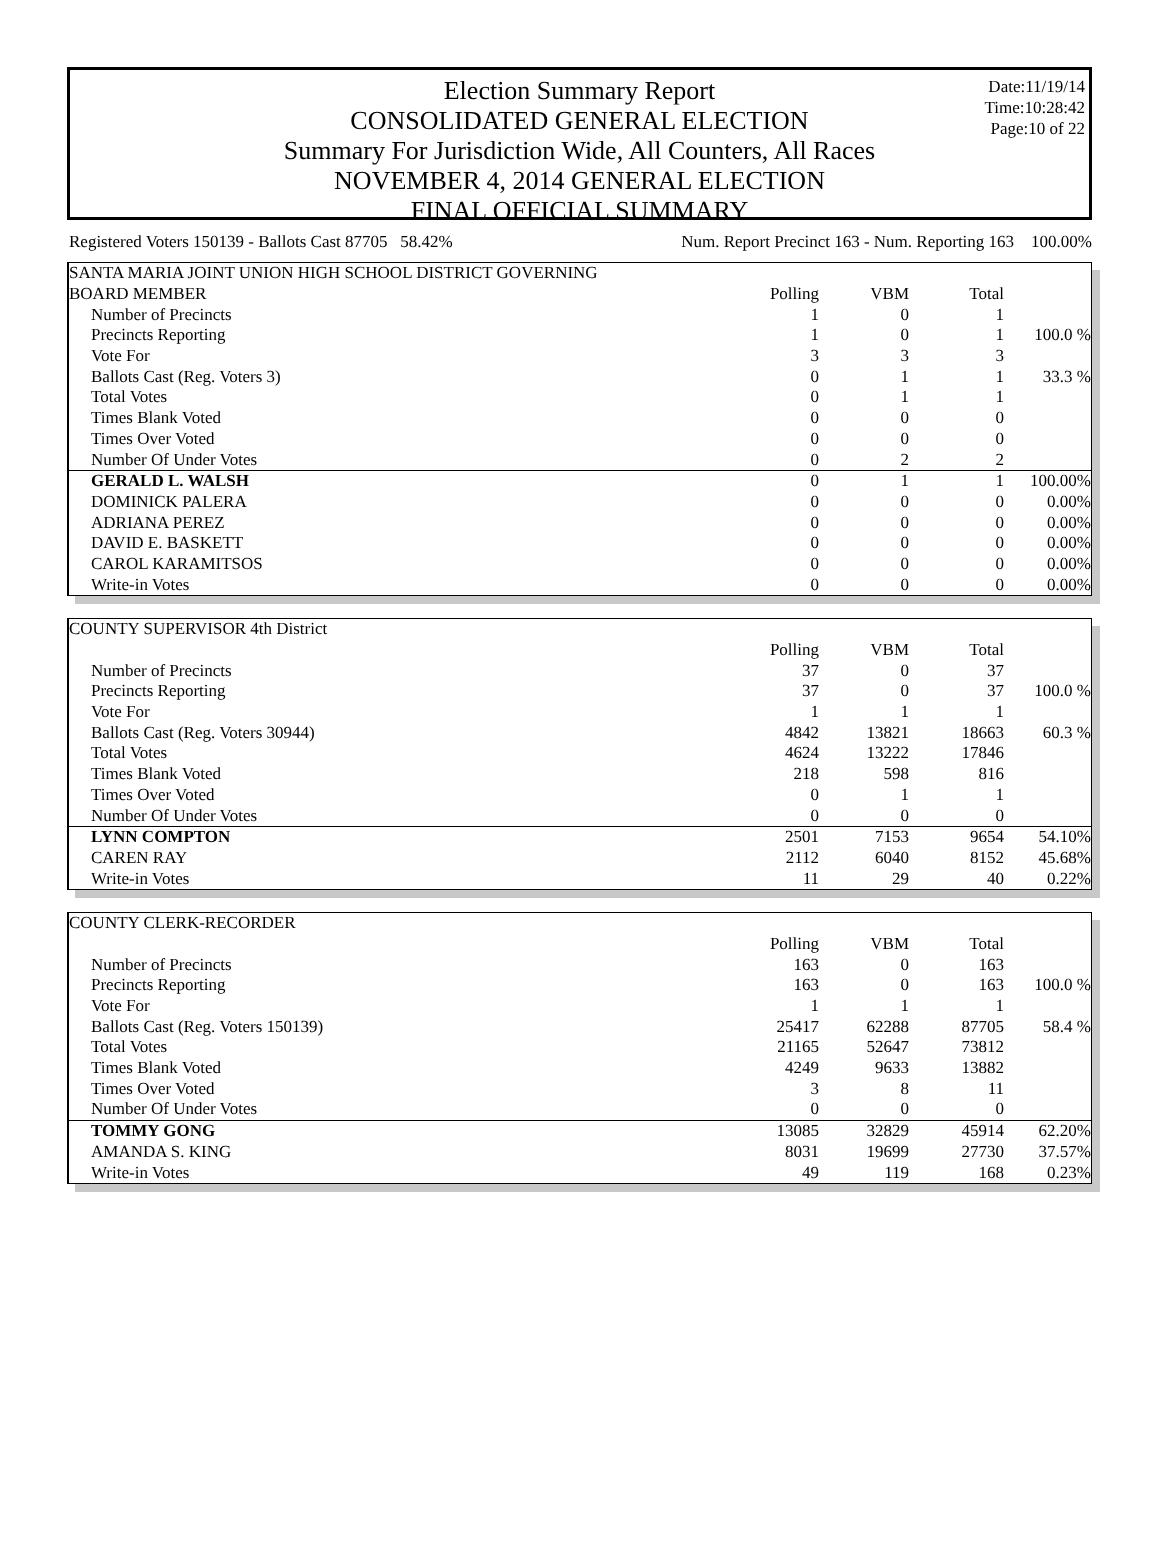Date:11/19/14
Time:10:28:42
Page:10 of 22
Election Summary Report
CONSOLIDATED GENERAL ELECTION
Summary For Jurisdiction Wide, All Counters, All Races
NOVEMBER 4, 2014 GENERAL ELECTION
FINAL OFFICIAL SUMMARY
Registered Voters 150139 - Ballots Cast 87705 58.42% Num. Report Precinct 163 - Num. Reporting 163 100.00%
| SANTA MARIA JOINT UNION HIGH SCHOOL DISTRICT GOVERNING | | | | |
| BOARD MEMBER | Polling | VBM | Total | |
| Number of Precincts | 1 | 0 | 1 | |
| Precincts Reporting | 1 | 0 | 1 | 100.0 % |
| Vote For | 3 | 3 | 3 | |
| Ballots Cast (Reg. Voters 3) | 0 | 1 | 1 | 33.3 % |
| Total Votes | 0 | 1 | 1 | |
| Times Blank Voted | 0 | 0 | 0 | |
| Times Over Voted | 0 | 0 | 0 | |
| Number Of Under Votes | 0 | 2 | 2 | |
| GERALD L. WALSH | 0 | 1 | 1 | 100.00% |
| DOMINICK PALERA | 0 | 0 | 0 | 0.00% |
| ADRIANA PEREZ | 0 | 0 | 0 | 0.00% |
| DAVID E. BASKETT | 0 | 0 | 0 | 0.00% |
| CAROL KARAMITSOS | 0 | 0 | 0 | 0.00% |
| Write-in Votes | 0 | 0 | 0 | 0.00% |
| COUNTY SUPERVISOR 4th District | | | | |
| | Polling | VBM | Total | |
| Number of Precincts | 37 | 0 | 37 | |
| Precincts Reporting | 37 | 0 | 37 | 100.0 % |
| Vote For | 1 | 1 | 1 | |
| Ballots Cast (Reg. Voters 30944) | 4842 | 13821 | 18663 | 60.3 % |
| Total Votes | 4624 | 13222 | 17846 | |
| Times Blank Voted | 218 | 598 | 816 | |
| Times Over Voted | 0 | 1 | 1 | |
| Number Of Under Votes | 0 | 0 | 0 | |
| LYNN COMPTON | 2501 | 7153 | 9654 | 54.10% |
| CAREN RAY | 2112 | 6040 | 8152 | 45.68% |
| Write-in Votes | 11 | 29 | 40 | 0.22% |
| COUNTY CLERK-RECORDER | | | | |
| | Polling | VBM | Total | |
| Number of Precincts | 163 | 0 | 163 | |
| Precincts Reporting | 163 | 0 | 163 | 100.0 % |
| Vote For | 1 | 1 | 1 | |
| Ballots Cast (Reg. Voters 150139) | 25417 | 62288 | 87705 | 58.4 % |
| Total Votes | 21165 | 52647 | 73812 | |
| Times Blank Voted | 4249 | 9633 | 13882 | |
| Times Over Voted | 3 | 8 | 11 | |
| Number Of Under Votes | 0 | 0 | 0 | |
| TOMMY GONG | 13085 | 32829 | 45914 | 62.20% |
| AMANDA S. KING | 8031 | 19699 | 27730 | 37.57% |
| Write-in Votes | 49 | 119 | 168 | 0.23% |